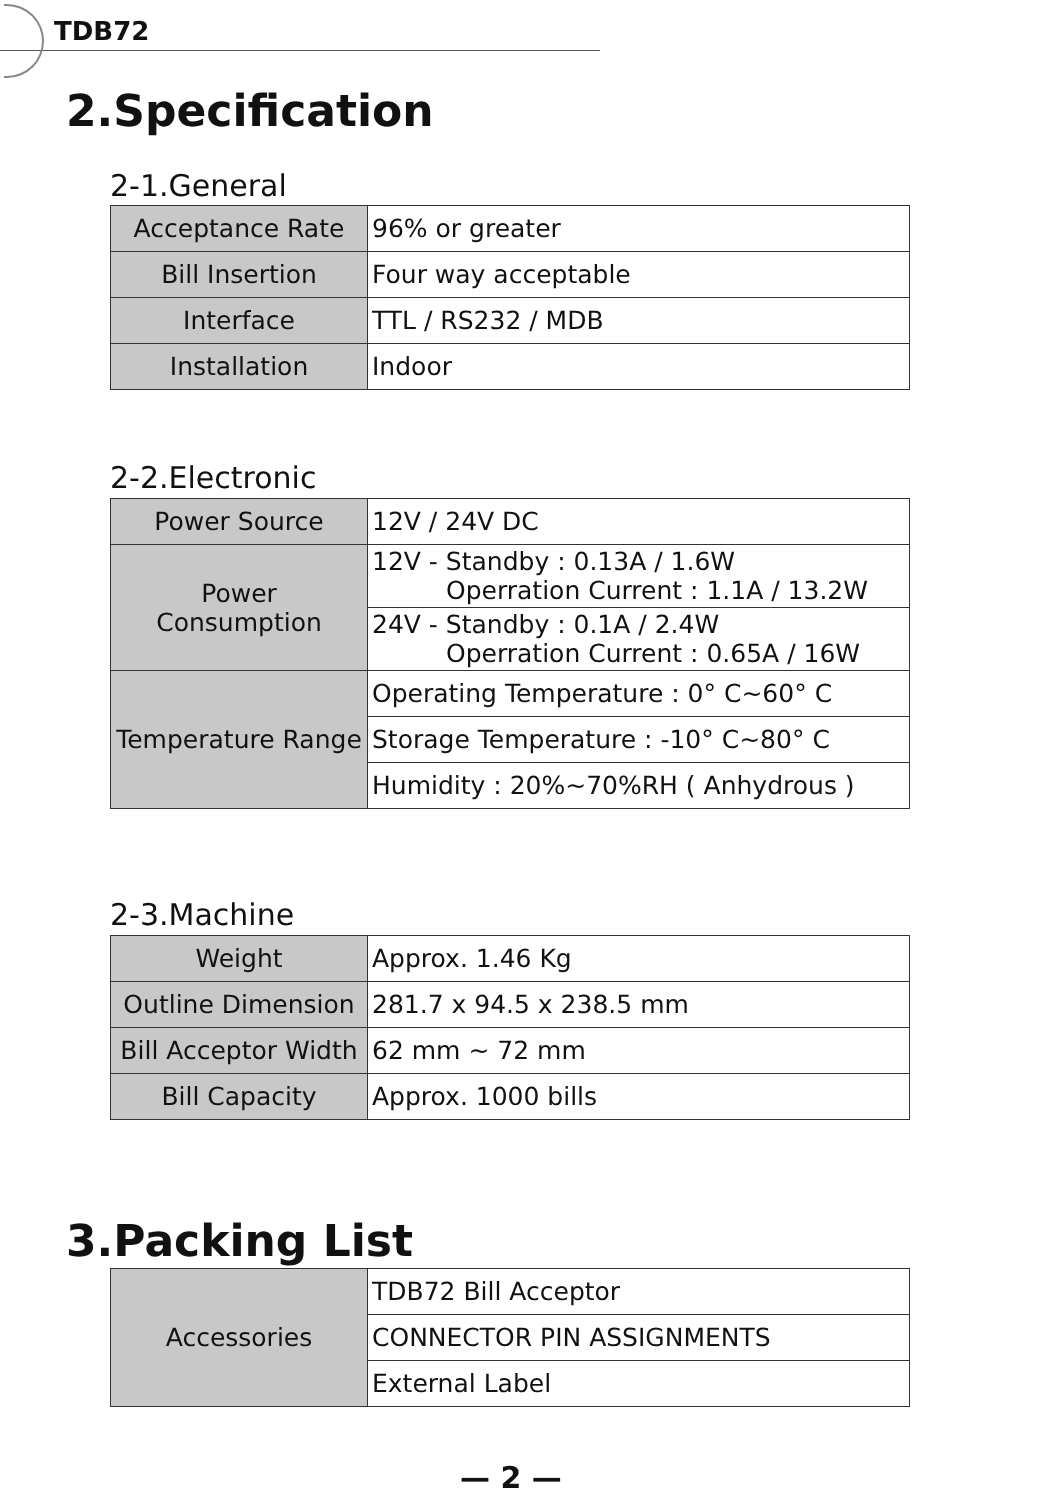TDB72
2.Specification
2-1.General
| Acceptance Rate | 96% or greater |
| Bill Insertion | Four way acceptable |
| Interface | TTL / RS232 / MDB |
| Installation | Indoor |
2-2.Electronic
| Power Source | 12V / 24V DC |
| Power Consumption | 12V - Standby : 0.13A / 1.6W Operration Current : 1.1A / 13.2W |
| | 24V - Standby : 0.1A / 2.4W Operration Current : 0.65A / 16W |
| Temperature Range | Operating Temperature : 0° C~60° C |
| | Storage Temperature : -10° C~80° C |
| | Humidity : 20%~70%RH ( Anhydrous ) |
2-3.Machine
| Weight | Approx. 1.46 Kg |
| Outline Dimension | 281.7 x 94.5 x 238.5 mm |
| Bill Acceptor Width | 62 mm ~ 72 mm |
| Bill Capacity | Approx. 1000 bills |
3.Packing List
| Accessories | TDB72 Bill Acceptor |
| | CONNECTOR PIN ASSIGNMENTS |
| | External Label |
— 2 —